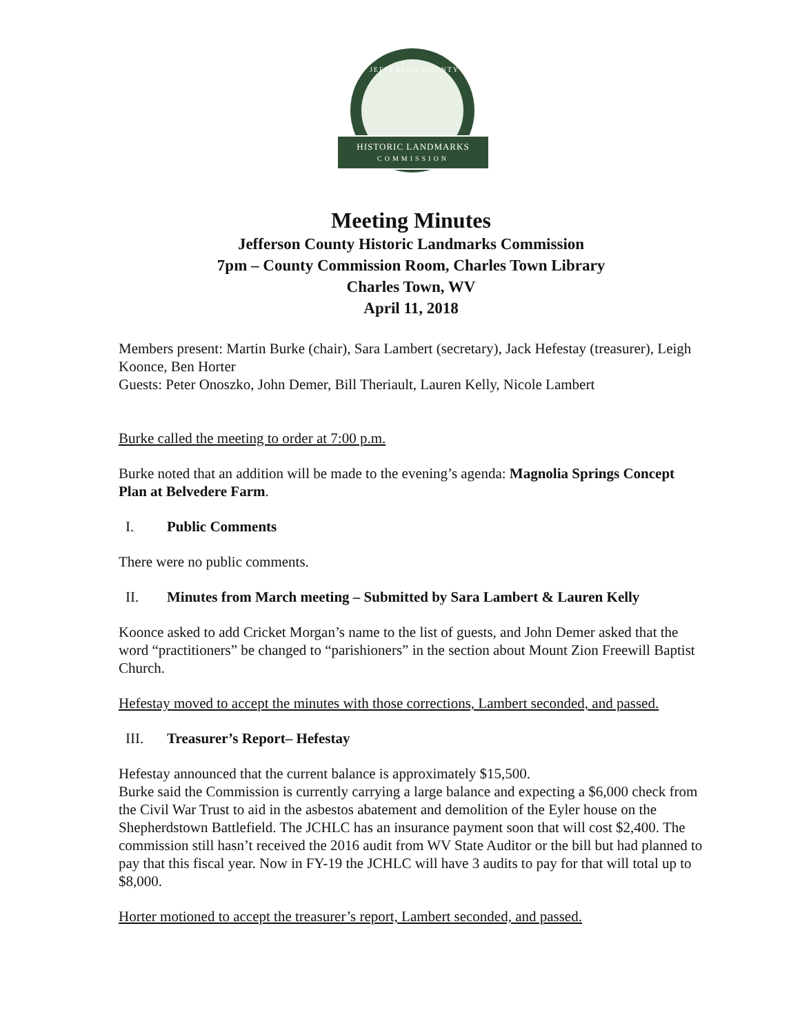JEFFERSON COUNTY
HISTORIC LANDMARKS
COMMISSION
Meeting Minutes
Jefferson County Historic Landmarks Commission
7pm – County Commission Room, Charles Town Library
Charles Town, WV
April 11, 2018
Members present: Martin Burke (chair), Sara Lambert (secretary), Jack Hefestay (treasurer), Leigh Koonce, Ben Horter
Guests: Peter Onoszko, John Demer, Bill Theriault, Lauren Kelly, Nicole Lambert
Burke called the meeting to order at 7:00 p.m.
Burke noted that an addition will be made to the evening’s agenda: Magnolia Springs Concept Plan at Belvedere Farm.
I. Public Comments
There were no public comments.
II. Minutes from March meeting – Submitted by Sara Lambert & Lauren Kelly
Koonce asked to add Cricket Morgan’s name to the list of guests, and John Demer asked that the word “practitioners” be changed to “parishioners” in the section about Mount Zion Freewill Baptist Church.
Hefestay moved to accept the minutes with those corrections, Lambert seconded, and passed.
III. Treasurer’s Report– Hefestay
Hefestay announced that the current balance is approximately $15,500.
Burke said the Commission is currently carrying a large balance and expecting a $6,000 check from the Civil War Trust to aid in the asbestos abatement and demolition of the Eyler house on the Shepherdstown Battlefield. The JCHLC has an insurance payment soon that will cost $2,400. The commission still hasn’t received the 2016 audit from WV State Auditor or the bill but had planned to pay that this fiscal year. Now in FY-19 the JCHLC will have 3 audits to pay for that will total up to $8,000.
Horter motioned to accept the treasurer’s report, Lambert seconded, and passed.